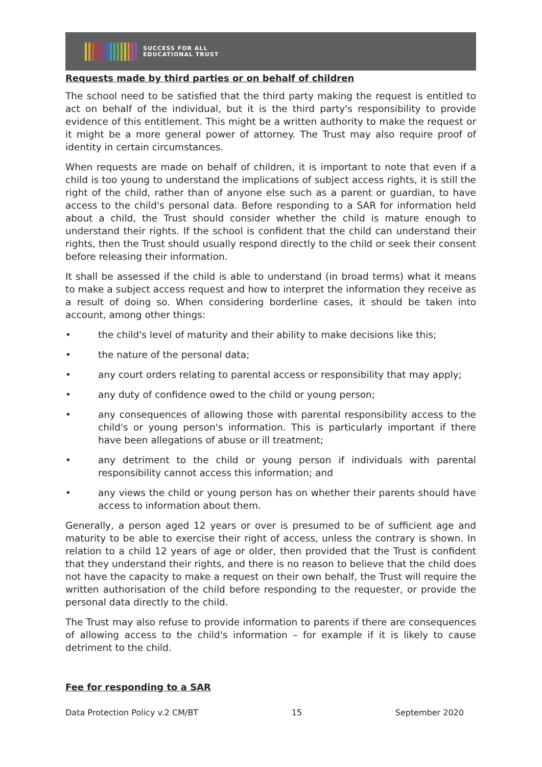SUCCESS FOR ALL
EDUCATIONAL TRUST
Requests made by third parties or on behalf of children
The school need to be satisfied that the third party making the request is entitled to act on behalf of the individual, but it is the third party's responsibility to provide evidence of this entitlement. This might be a written authority to make the request or it might be a more general power of attorney. The Trust may also require proof of identity in certain circumstances.
When requests are made on behalf of children, it is important to note that even if a child is too young to understand the implications of subject access rights, it is still the right of the child, rather than of anyone else such as a parent or guardian, to have access to the child's personal data. Before responding to a SAR for information held about a child, the Trust should consider whether the child is mature enough to understand their rights. If the school is confident that the child can understand their rights, then the Trust should usually respond directly to the child or seek their consent before releasing their information.
It shall be assessed if the child is able to understand (in broad terms) what it means to make a subject access request and how to interpret the information they receive as a result of doing so. When considering borderline cases, it should be taken into account, among other things:
• the child's level of maturity and their ability to make decisions like this;
• the nature of the personal data;
• any court orders relating to parental access or responsibility that may apply;
• any duty of confidence owed to the child or young person;
• any consequences of allowing those with parental responsibility access to the child's or young person's information. This is particularly important if there have been allegations of abuse or ill treatment;
• any detriment to the child or young person if individuals with parental responsibility cannot access this information; and
• any views the child or young person has on whether their parents should have access to information about them.
Generally, a person aged 12 years or over is presumed to be of sufficient age and maturity to be able to exercise their right of access, unless the contrary is shown. In relation to a child 12 years of age or older, then provided that the Trust is confident that they understand their rights, and there is no reason to believe that the child does not have the capacity to make a request on their own behalf, the Trust will require the written authorisation of the child before responding to the requester, or provide the personal data directly to the child.
The Trust may also refuse to provide information to parents if there are consequences of allowing access to the child's information – for example if it is likely to cause detriment to the child.
Fee for responding to a SAR
Data Protection Policy v.2 CM/BT 15 September 2020